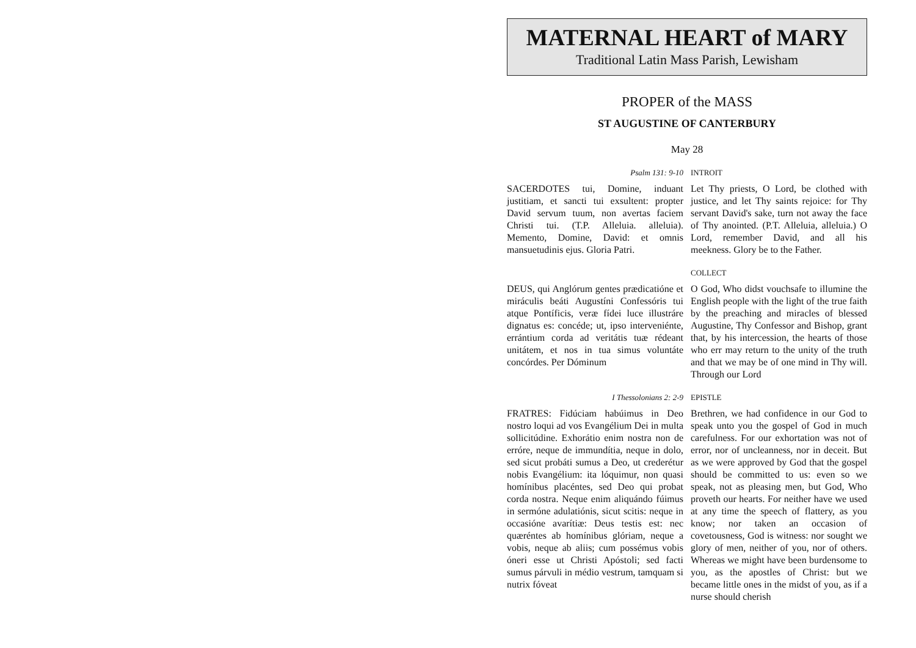MATERNAL HEART of MARY
Traditional Latin Mass Parish, Lewisham
PROPER of the MASS
ST AUGUSTINE OF CANTERBURY
May 28
Psalm 131: 9-10 INTROIT
SACERDOTES tui, Domine, induant justitiam, et sancti tui exsultent: propter David servum tuum, non avertas faciem Christi tui. (T.P. Alleluia. alleluia). Memento, Domine, David: et omnis mansuetudinis ejus. Gloria Patri.
Let Thy priests, O Lord, be clothed with justice, and let Thy saints rejoice: for Thy servant David's sake, turn not away the face of Thy anointed. (P.T. Alleluia, alleluia.) O Lord, remember David, and all his meekness. Glory be to the Father.
COLLECT
DEUS, qui Anglórum gentes prædicatióne et miráculis beáti Augustíni Confessóris tui atque Pontíficis, veræ fídei luce illustráre dignatus es: concéde; ut, ipso interveniénte, errántium corda ad veritátis tuæ rédeant unitátem, et nos in tua simus voluntáte concórdes. Per Dóminum
O God, Who didst vouchsafe to illumine the English people with the light of the true faith by the preaching and miracles of blessed Augustine, Thy Confessor and Bishop, grant that, by his intercession, the hearts of those who err may return to the unity of the truth and that we may be of one mind in Thy will. Through our Lord
I Thessolonians 2: 2-9 EPISTLE
FRATRES: Fidúciam habúimus in Deo nostro loqui ad vos Evangélium Dei in multa sollicitúdine. Exhorátio enim nostra non de erróre, neque de immundítia, neque in dolo, sed sicut probáti sumus a Deo, ut crederétur nobis Evangélium: ita lóquimur, non quasi homínibus placéntes, sed Deo qui probat corda nostra. Neque enim aliquándo fúimus in sermóne adulatiónis, sicut scitis: neque in occasióne avarítiæ: Deus testis est: nec quæréntes ab homínibus glóriam, neque a vobis, neque ab aliis; cum possémus vobis óneri esse ut Christi Apóstoli; sed facti sumus párvuli in médio vestrum, tamquam si nutrix fóveat
Brethren, we had confidence in our God to speak unto you the gospel of God in much carefulness. For our exhortation was not of error, nor of uncleanness, nor in deceit. But as we were approved by God that the gospel should be committed to us: even so we speak, not as pleasing men, but God, Who proveth our hearts. For neither have we used at any time the speech of flattery, as you know; nor taken an occasion of covetousness, God is witness: nor sought we glory of men, neither of you, nor of others. Whereas we might have been burdensome to you, as the apostles of Christ: but we became little ones in the midst of you, as if a nurse should cherish